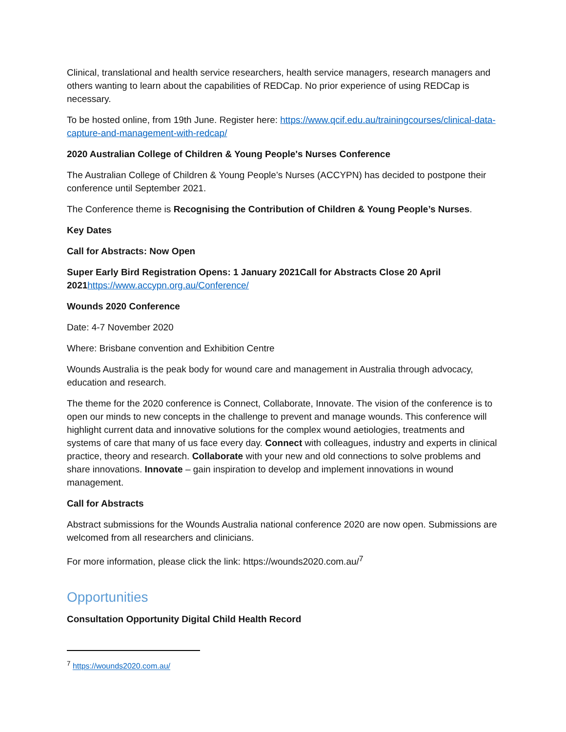Clinical, translational and health service researchers, health service managers, research managers and others wanting to learn about the capabilities of REDCap. No prior experience of using REDCap is necessary.
To be hosted online, from 19th June. Register here: https://www.qcif.edu.au/trainingcourses/clinical-data-capture-and-management-with-redcap/
2020 Australian College of Children & Young People's Nurses Conference
The Australian College of Children & Young People’s Nurses (ACCYPN) has decided to postpone their conference until September 2021.
The Conference theme is Recognising the Contribution of Children & Young People’s Nurses.
Key Dates
Call for Abstracts: Now Open
Super Early Bird Registration Opens: 1 January 2021Call for Abstracts Close 20 April 2021 https://www.accypn.org.au/Conference/
Wounds 2020 Conference
Date: 4-7 November 2020
Where: Brisbane convention and Exhibition Centre
Wounds Australia is the peak body for wound care and management in Australia through advocacy, education and research.
The theme for the 2020 conference is Connect, Collaborate, Innovate. The vision of the conference is to open our minds to new concepts in the challenge to prevent and manage wounds. This conference will highlight current data and innovative solutions for the complex wound aetiologies, treatments and systems of care that many of us face every day. Connect with colleagues, industry and experts in clinical practice, theory and research. Collaborate with your new and old connections to solve problems and share innovations. Innovate – gain inspiration to develop and implement innovations in wound management.
Call for Abstracts
Abstract submissions for the Wounds Australia national conference 2020 are now open. Submissions are welcomed from all researchers and clinicians.
For more information, please click the link: https://wounds2020.com.au/<sup>7</sup>
Opportunities
Consultation Opportunity Digital Child Health Record
<sup>7</sup> https://wounds2020.com.au/